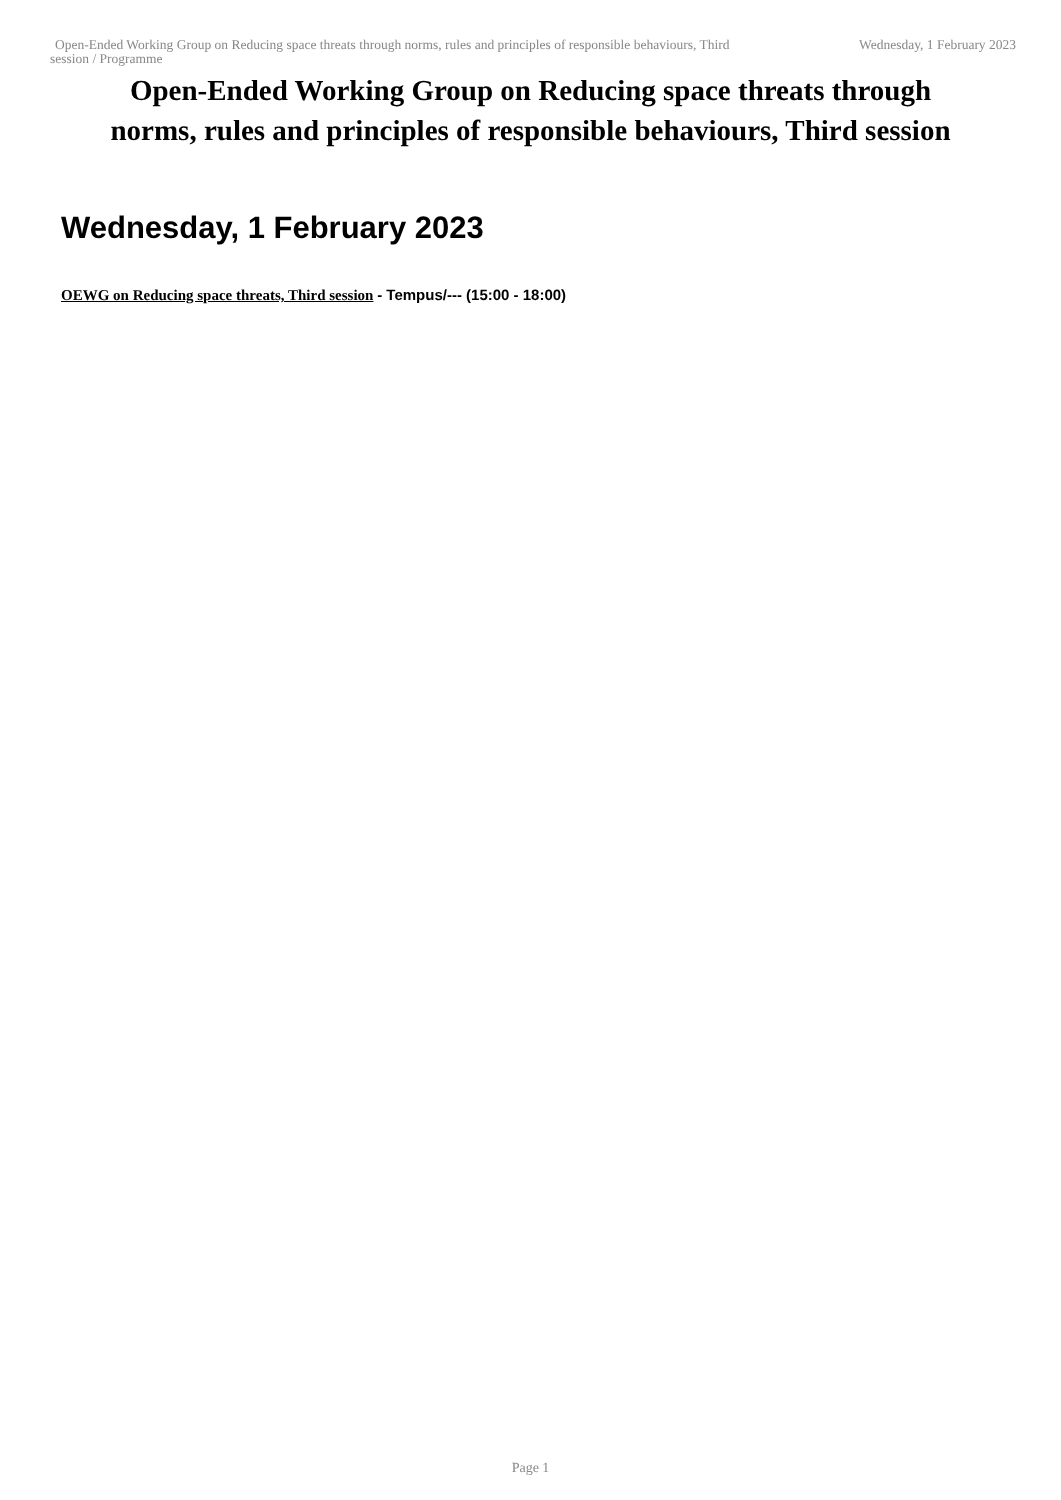Open-Ended Working Group on Reducing space threats through norms, rules and principles of responsible behaviours, Third session / Programme
Wednesday, 1 February 2023
Open-Ended Working Group on Reducing space threats through
norms, rules and principles of responsible behaviours, Third session
Wednesday, 1 February 2023
OEWG on Reducing space threats, Third session - Tempus/--- (15:00 - 18:00)
Page 1